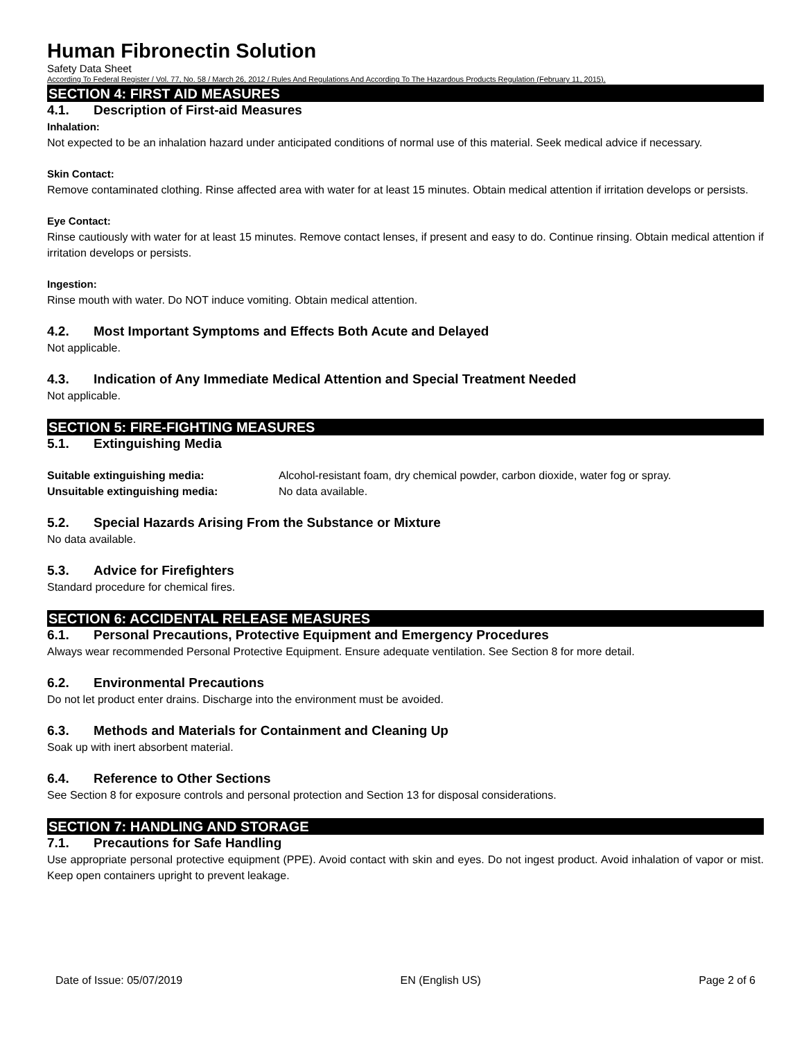Human Fibronectin Solution
Safety Data Sheet
According To Federal Register / Vol. 77, No. 58 / March 26, 2012 / Rules And Regulations And According To The Hazardous Products Regulation (February 11, 2015).
SECTION 4: FIRST AID MEASURES
4.1. Description of First-aid Measures
Inhalation:
Not expected to be an inhalation hazard under anticipated conditions of normal use of this material. Seek medical advice if necessary.
Skin Contact:
Remove contaminated clothing. Rinse affected area with water for at least 15 minutes. Obtain medical attention if irritation develops or persists.
Eye Contact:
Rinse cautiously with water for at least 15 minutes. Remove contact lenses, if present and easy to do. Continue rinsing. Obtain medical attention if irritation develops or persists.
Ingestion:
Rinse mouth with water. Do NOT induce vomiting. Obtain medical attention.
4.2. Most Important Symptoms and Effects Both Acute and Delayed
Not applicable.
4.3. Indication of Any Immediate Medical Attention and Special Treatment Needed
Not applicable.
SECTION 5: FIRE-FIGHTING MEASURES
5.1. Extinguishing Media
Suitable extinguishing media: Alcohol-resistant foam, dry chemical powder, carbon dioxide, water fog or spray.
Unsuitable extinguishing media: No data available.
5.2. Special Hazards Arising From the Substance or Mixture
No data available.
5.3. Advice for Firefighters
Standard procedure for chemical fires.
SECTION 6: ACCIDENTAL RELEASE MEASURES
6.1. Personal Precautions, Protective Equipment and Emergency Procedures
Always wear recommended Personal Protective Equipment. Ensure adequate ventilation. See Section 8 for more detail.
6.2. Environmental Precautions
Do not let product enter drains. Discharge into the environment must be avoided.
6.3. Methods and Materials for Containment and Cleaning Up
Soak up with inert absorbent material.
6.4. Reference to Other Sections
See Section 8 for exposure controls and personal protection and Section 13 for disposal considerations.
SECTION 7: HANDLING AND STORAGE
7.1. Precautions for Safe Handling
Use appropriate personal protective equipment (PPE). Avoid contact with skin and eyes. Do not ingest product. Avoid inhalation of vapor or mist. Keep open containers upright to prevent leakage.
Date of Issue: 05/07/2019 EN (English US) Page 2 of 6